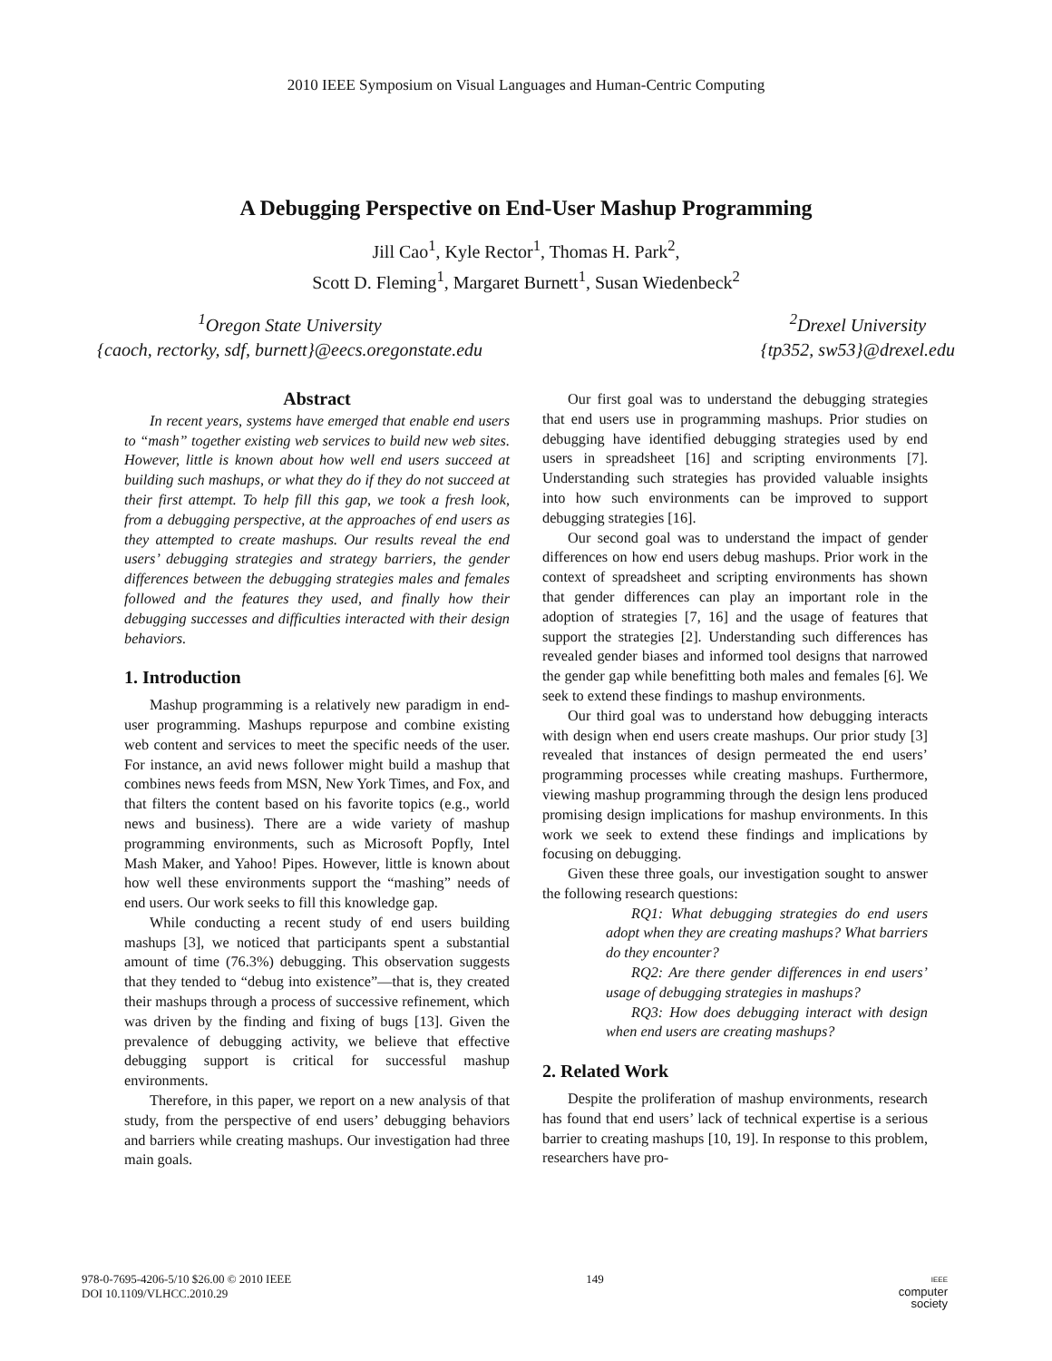2010 IEEE Symposium on Visual Languages and Human-Centric Computing
A Debugging Perspective on End-User Mashup Programming
Jill Cao<sup>1</sup>, Kyle Rector<sup>1</sup>, Thomas H. Park<sup>2</sup>,
Scott D. Fleming<sup>1</sup>, Margaret Burnett<sup>1</sup>, Susan Wiedenbeck<sup>2</sup>
<sup>1</sup> Oregon State University
{caoch, rectorky, sdf, burnett}@eecs.oregonstate.edu
<sup>2</sup> Drexel University
{tp352, sw53}@drexel.edu
Abstract
In recent years, systems have emerged that enable end users to “mash” together existing web services to build new web sites. However, little is known about how well end users succeed at building such mashups, or what they do if they do not succeed at their first attempt. To help fill this gap, we took a fresh look, from a debugging perspective, at the approaches of end users as they attempted to create mashups. Our results reveal the end users’ debugging strategies and strategy barriers, the gender differences between the debugging strategies males and females followed and the features they used, and finally how their debugging successes and difficulties interacted with their design behaviors.
1. Introduction
Mashup programming is a relatively new paradigm in end-user programming. Mashups repurpose and combine existing web content and services to meet the specific needs of the user. For instance, an avid news follower might build a mashup that combines news feeds from MSN, New York Times, and Fox, and that filters the content based on his favorite topics (e.g., world news and business). There are a wide variety of mashup programming environments, such as Microsoft Popfly, Intel Mash Maker, and Yahoo! Pipes. However, little is known about how well these environments support the “mashing” needs of end users. Our work seeks to fill this knowledge gap.
While conducting a recent study of end users building mashups [3], we noticed that participants spent a substantial amount of time (76.3%) debugging. This observation suggests that they tended to “debug into existence”—that is, they created their mashups through a process of successive refinement, which was driven by the finding and fixing of bugs [13]. Given the prevalence of debugging activity, we believe that effective debugging support is critical for successful mashup environments.
Therefore, in this paper, we report on a new analysis of that study, from the perspective of end users’ debugging behaviors and barriers while creating mashups. Our investigation had three main goals.
Our first goal was to understand the debugging strategies that end users use in programming mashups. Prior studies on debugging have identified debugging strategies used by end users in spreadsheet [16] and scripting environments [7]. Understanding such strategies has provided valuable insights into how such environments can be improved to support debugging strategies [16].
Our second goal was to understand the impact of gender differences on how end users debug mashups. Prior work in the context of spreadsheet and scripting environments has shown that gender differences can play an important role in the adoption of strategies [7, 16] and the usage of features that support the strategies [2]. Understanding such differences has revealed gender biases and informed tool designs that narrowed the gender gap while benefitting both males and females [6]. We seek to extend these findings to mashup environments.
Our third goal was to understand how debugging interacts with design when end users create mashups. Our prior study [3] revealed that instances of design permeated the end users’ programming processes while creating mashups. Furthermore, viewing mashup programming through the design lens produced promising design implications for mashup environments. In this work we seek to extend these findings and implications by focusing on debugging.
Given these three goals, our investigation sought to answer the following research questions:
RQ1: What debugging strategies do end users adopt when they are creating mashups? What barriers do they encounter?
RQ2: Are there gender differences in end users’ usage of debugging strategies in mashups?
RQ3: How does debugging interact with design when end users are creating mashups?
2. Related Work
Despite the proliferation of mashup environments, research has found that end users’ lack of technical expertise is a serious barrier to creating mashups [10, 19]. In response to this problem, researchers have pro-
978-0-7695-4206-5/10 $26.00 © 2010 IEEE
DOI 10.1109/VLHCC.2010.29
149
IEEE
computer
society